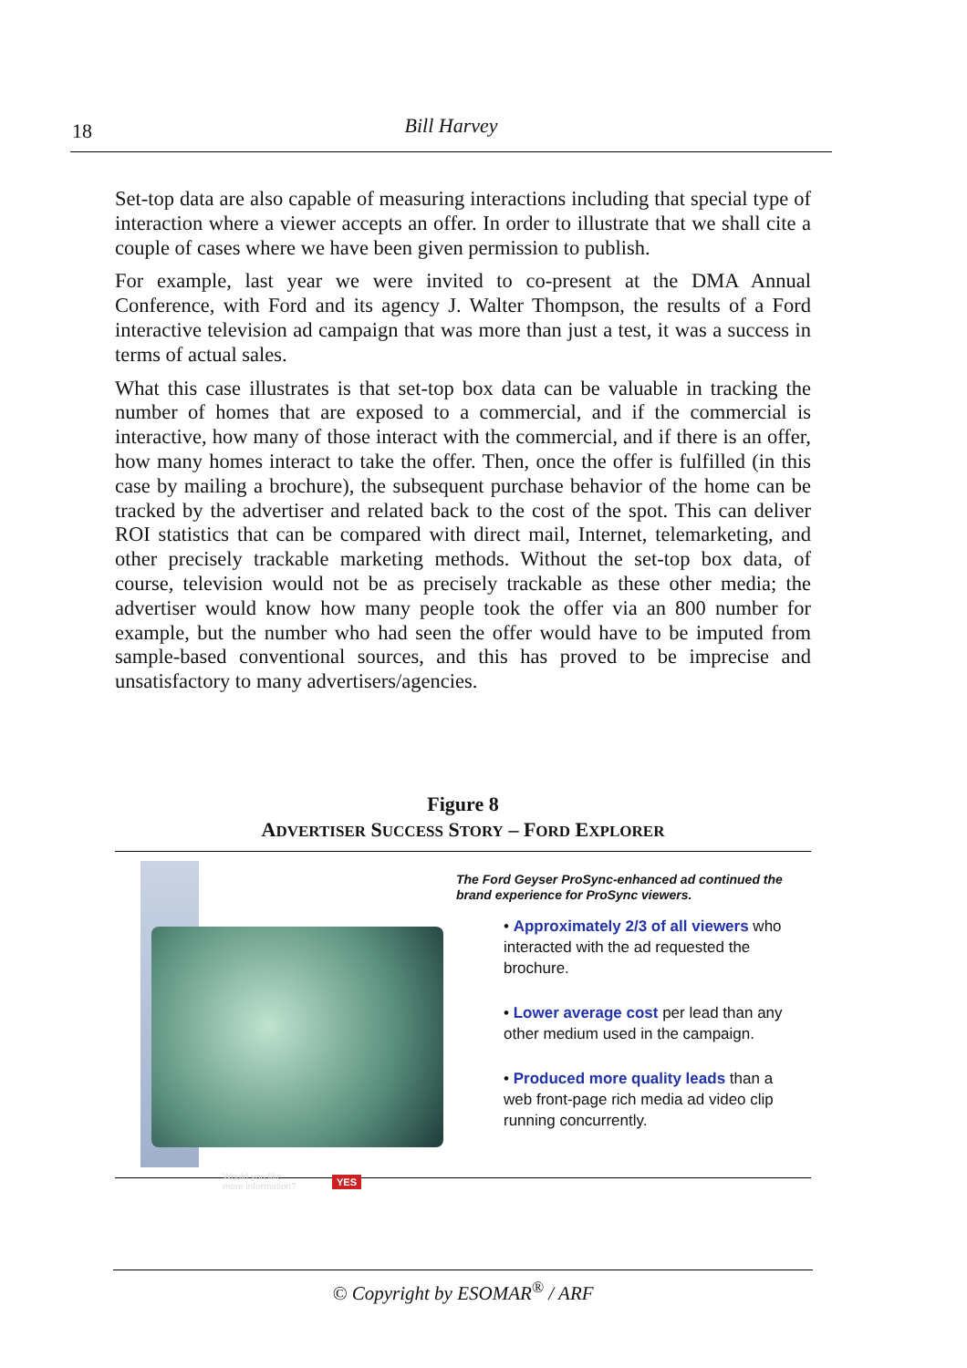18
Bill Harvey
Set-top data are also capable of measuring interactions including that special type of interaction where a viewer accepts an offer. In order to illustrate that we shall cite a couple of cases where we have been given permission to publish.
For example, last year we were invited to co-present at the DMA Annual Conference, with Ford and its agency J. Walter Thompson, the results of a Ford interactive television ad campaign that was more than just a test, it was a success in terms of actual sales.
What this case illustrates is that set-top box data can be valuable in tracking the number of homes that are exposed to a commercial, and if the commercial is interactive, how many of those interact with the commercial, and if there is an offer, how many homes interact to take the offer. Then, once the offer is fulfilled (in this case by mailing a brochure), the subsequent purchase behavior of the home can be tracked by the advertiser and related back to the cost of the spot. This can deliver ROI statistics that can be compared with direct mail, Internet, telemarketing, and other precisely trackable marketing methods. Without the set-top box data, of course, television would not be as precisely trackable as these other media; the advertiser would know how many people took the offer via an 800 number for example, but the number who had seen the offer would have to be imputed from sample-based conventional sources, and this has proved to be imprecise and unsatisfactory to many advertisers/agencies.
Figure 8
ADVERTISER SUCCESS STORY – FORD EXPLORER
Would you like
more information?
YES
The Ford Geyser ProSync-enhanced ad continued the brand experience for ProSync viewers.
• Approximately 2/3 of all viewers who interacted with the ad requested the brochure.
• Lower average cost per lead than any other medium used in the campaign.
• Produced more quality leads than a web front-page rich media ad video clip running concurrently.
© Copyright by ESOMAR<sup>®</sup> / ARF